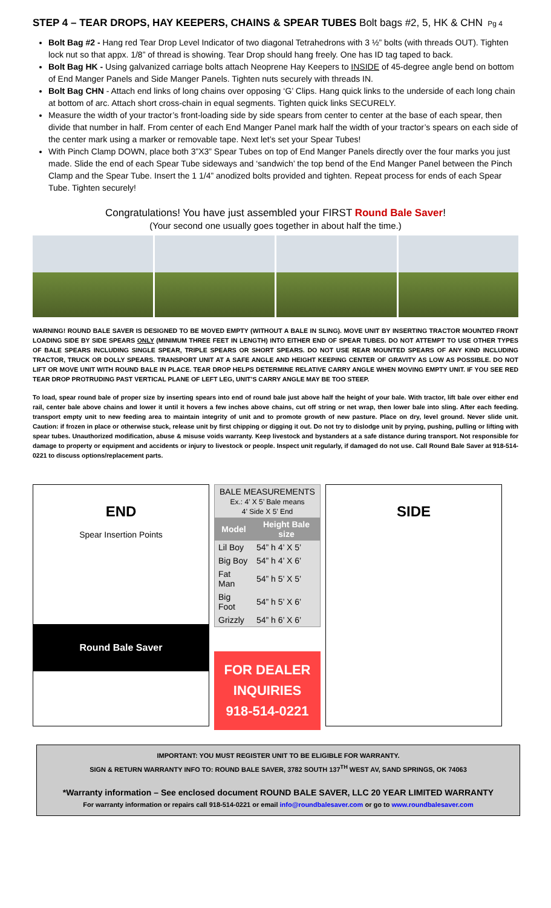STEP 4 – TEAR DROPS, HAY KEEPERS, CHAINS & SPEAR TUBES Bolt bags #2, 5, HK & CHN Pg 4
Bolt Bag #2 - Hang red Tear Drop Level Indicator of two diagonal Tetrahedrons with 3 ½” bolts (with threads OUT). Tighten lock nut so that appx. 1/8” of thread is showing. Tear Drop should hang freely. One has ID tag taped to back.
Bolt Bag HK - Using galvanized carriage bolts attach Neoprene Hay Keepers to INSIDE of 45-degree angle bend on bottom of End Manger Panels and Side Manger Panels. Tighten nuts securely with threads IN.
Bolt Bag CHN - Attach end links of long chains over opposing ‘G’ Clips. Hang quick links to the underside of each long chain at bottom of arc. Attach short cross-chain in equal segments. Tighten quick links SECURELY.
Measure the width of your tractor’s front-loading side by side spears from center to center at the base of each spear, then divide that number in half. From center of each End Manger Panel mark half the width of your tractor’s spears on each side of the center mark using a marker or removable tape. Next let’s set your Spear Tubes!
With Pinch Clamp DOWN, place both 3”X3” Spear Tubes on top of End Manger Panels directly over the four marks you just made. Slide the end of each Spear Tube sideways and ‘sandwich’ the top bend of the End Manger Panel between the Pinch Clamp and the Spear Tube. Insert the 1 1/4” anodized bolts provided and tighten. Repeat process for ends of each Spear Tube. Tighten securely!
Congratulations! You have just assembled your FIRST Round Bale Saver!
(Your second one usually goes together in about half the time.)
WARNING! ROUND BALE SAVER IS DESIGNED TO BE MOVED EMPTY (WITHOUT A BALE IN SLING). MOVE UNIT BY INSERTING TRACTOR MOUNTED FRONT LOADING SIDE BY SIDE SPEARS ONLY (MINIMUM THREE FEET IN LENGTH) INTO EITHER END OF SPEAR TUBES. DO NOT ATTEMPT TO USE OTHER TYPES OF BALE SPEARS INCLUDING SINGLE SPEAR, TRIPLE SPEARS OR SHORT SPEARS. DO NOT USE REAR MOUNTED SPEARS OF ANY KIND INCLUDING TRACTOR, TRUCK OR DOLLY SPEARS. TRANSPORT UNIT AT A SAFE ANGLE AND HEIGHT KEEPING CENTER OF GRAVITY AS LOW AS POSSIBLE. DO NOT LIFT OR MOVE UNIT WITH ROUND BALE IN PLACE. TEAR DROP HELPS DETERMINE RELATIVE CARRY ANGLE WHEN MOVING EMPTY UNIT. IF YOU SEE RED TEAR DROP PROTRUDING PAST VERTICAL PLANE OF LEFT LEG, UNIT’S CARRY ANGLE MAY BE TOO STEEP.
To load, spear round bale of proper size by inserting spears into end of round bale just above half the height of your bale. With tractor, lift bale over either end rail, center bale above chains and lower it until it hovers a few inches above chains, cut off string or net wrap, then lower bale into sling. After each feeding. transport empty unit to new feeding area to maintain integrity of unit and to promote growth of new pasture. Place on dry, level ground. Never slide unit. Caution: if frozen in place or otherwise stuck, release unit by first chipping or digging it out. Do not try to dislodge unit by prying, pushing, pulling or lifting with spear tubes. Unauthorized modification, abuse & misuse voids warranty. Keep livestock and bystanders at a safe distance during transport. Not responsible for damage to property or equipment and accidents or injury to livestock or people. Inspect unit regularly, if damaged do not use. Call Round Bale Saver at 918-514-0221 to discuss options/replacement parts.
END
Spear Insertion Points
Round Bale Saver
| BALE MEASUREMENTS Ex.: 4’ X 5’ Bale means 4’ Side X 5’ End | |
| Model | Height Bale size |
| Lil Boy | 54” h 4’ X 5’ |
| Big Boy | 54” h 4’ X 6’ |
| Fat Man | 54” h 5’ X 5’ |
| Big Foot | 54” h 5’ X 6’ |
| Grizzly | 54” h 6’ X 6’ |
FOR DEALER
INQUIRIES
918-514-0221
SIDE
IMPORTANT: YOU MUST REGISTER UNIT TO BE ELIGIBLE FOR WARRANTY.
SIGN & RETURN WARRANTY INFO TO: ROUND BALE SAVER, 3782 SOUTH 137<sup>TH</sup> WEST AV, SAND SPRINGS, OK 74063
*Warranty information – See enclosed document ROUND BALE SAVER, LLC 20 YEAR LIMITED WARRANTY
For warranty information or repairs call 918-514-0221 or email info@roundbalesaver.com or go to www.roundbalesaver.com